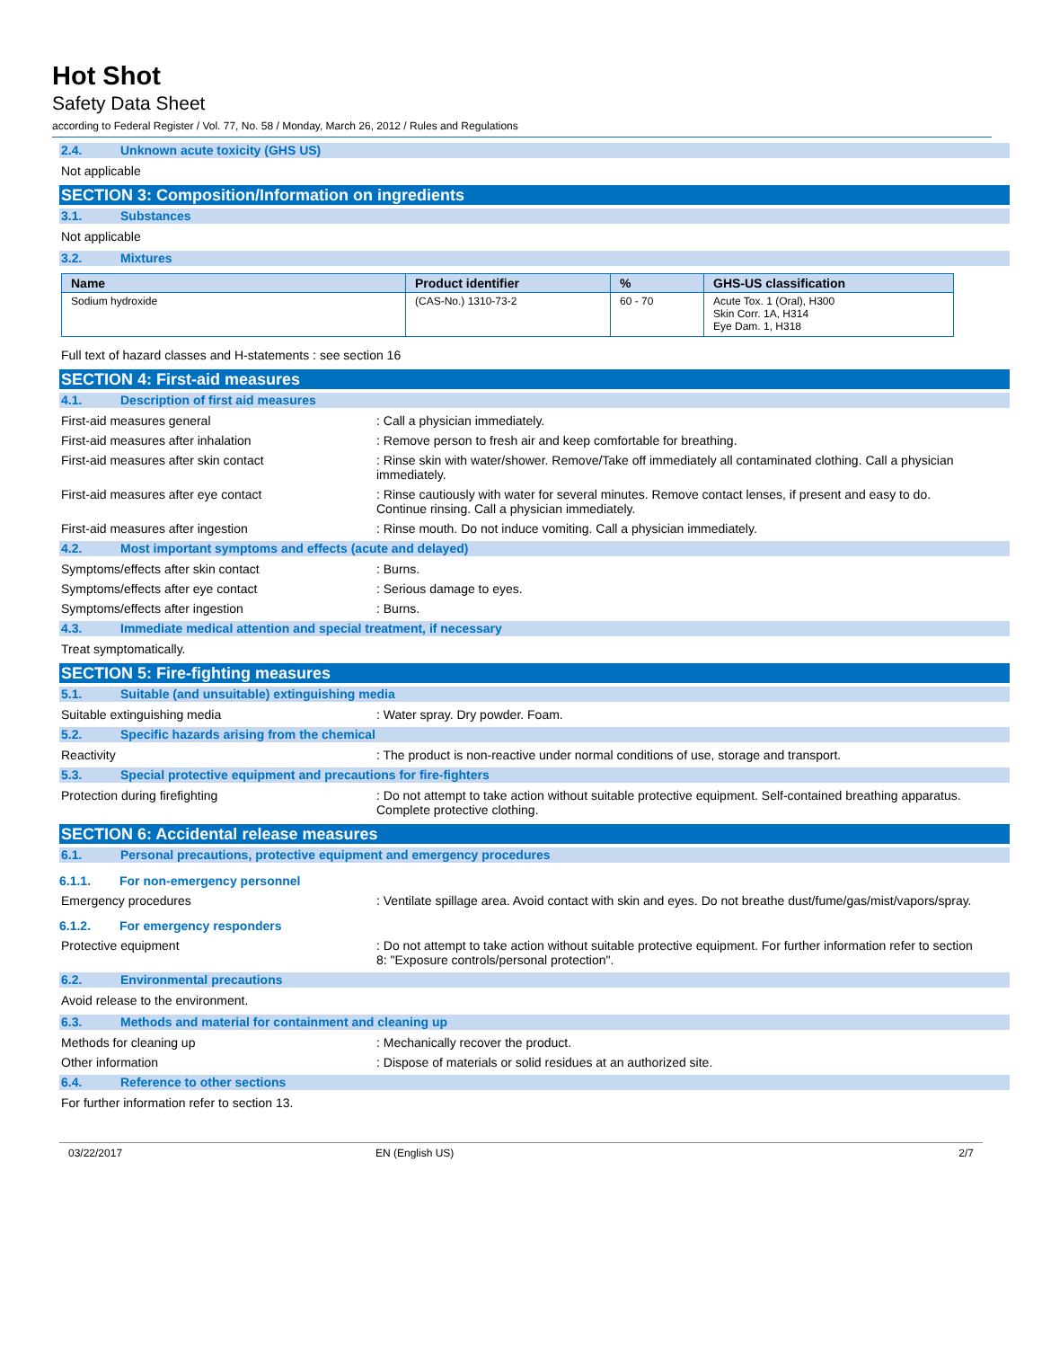Hot Shot
Safety Data Sheet
according to Federal Register / Vol. 77, No. 58 / Monday, March 26, 2012 / Rules and Regulations
2.4. Unknown acute toxicity (GHS US)
Not applicable
SECTION 3: Composition/Information on ingredients
3.1. Substances
Not applicable
3.2. Mixtures
| Name | Product identifier | % | GHS-US classification |
| --- | --- | --- | --- |
| Sodium hydroxide | (CAS-No.) 1310-73-2 | 60 - 70 | Acute Tox. 1 (Oral), H300 Skin Corr. 1A, H314 Eye Dam. 1, H318 |
Full text of hazard classes and H-statements : see section 16
SECTION 4: First-aid measures
4.1. Description of first aid measures
First-aid measures general : Call a physician immediately.
First-aid measures after inhalation : Remove person to fresh air and keep comfortable for breathing.
First-aid measures after skin contact : Rinse skin with water/shower. Remove/Take off immediately all contaminated clothing. Call a physician immediately.
First-aid measures after eye contact : Rinse cautiously with water for several minutes. Remove contact lenses, if present and easy to do. Continue rinsing. Call a physician immediately.
First-aid measures after ingestion : Rinse mouth. Do not induce vomiting. Call a physician immediately.
4.2. Most important symptoms and effects (acute and delayed)
Symptoms/effects after skin contact : Burns.
Symptoms/effects after eye contact : Serious damage to eyes.
Symptoms/effects after ingestion : Burns.
4.3. Immediate medical attention and special treatment, if necessary
Treat symptomatically.
SECTION 5: Fire-fighting measures
5.1. Suitable (and unsuitable) extinguishing media
Suitable extinguishing media : Water spray. Dry powder. Foam.
5.2. Specific hazards arising from the chemical
Reactivity : The product is non-reactive under normal conditions of use, storage and transport.
5.3. Special protective equipment and precautions for fire-fighters
Protection during firefighting : Do not attempt to take action without suitable protective equipment. Self-contained breathing apparatus. Complete protective clothing.
SECTION 6: Accidental release measures
6.1. Personal precautions, protective equipment and emergency procedures
6.1.1. For non-emergency personnel
Emergency procedures : Ventilate spillage area. Avoid contact with skin and eyes. Do not breathe dust/fume/gas/mist/vapors/spray.
6.1.2. For emergency responders
Protective equipment : Do not attempt to take action without suitable protective equipment. For further information refer to section 8: "Exposure controls/personal protection".
6.2. Environmental precautions
Avoid release to the environment.
6.3. Methods and material for containment and cleaning up
Methods for cleaning up : Mechanically recover the product.
Other information : Dispose of materials or solid residues at an authorized site.
6.4. Reference to other sections
For further information refer to section 13.
03/22/2017 EN (English US) 2/7